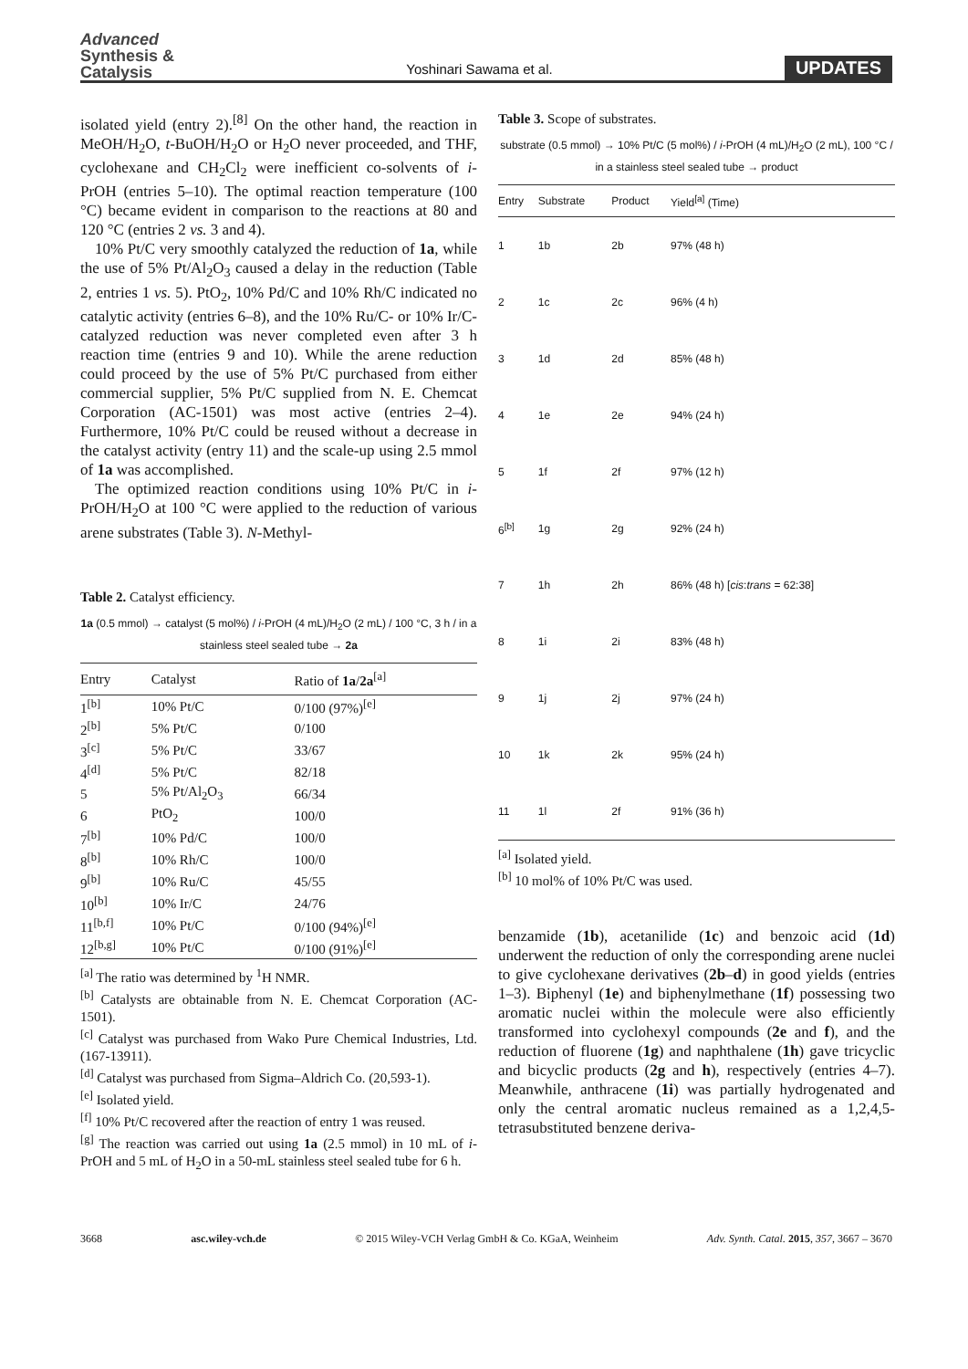Advanced
Synthesis &
Catalysis
Yoshinari Sawama et al.
UPDATES
isolated yield (entry 2).<sup>[8]</sup> On the other hand, the reaction in MeOH/H<sub>2</sub>O, t-BuOH/H<sub>2</sub>O or H<sub>2</sub>O never proceeded, and THF, cyclohexane and CH<sub>2</sub>Cl<sub>2</sub> were inefficient co-solvents of i-PrOH (entries 5–10). The optimal reaction temperature (100 °C) became evident in comparison to the reactions at 80 and 120 °C (entries 2 vs. 3 and 4).
10% Pt/C very smoothly catalyzed the reduction of 1a, while the use of 5% Pt/Al<sub>2</sub>O<sub>3</sub> caused a delay in the reduction (Table 2, entries 1 vs. 5). PtO<sub>2</sub>, 10% Pd/C and 10% Rh/C indicated no catalytic activity (entries 6–8), and the 10% Ru/C- or 10% Ir/C-catalyzed reduction was never completed even after 3 h reaction time (entries 9 and 10). While the arene reduction could proceed by the use of 5% Pt/C purchased from either commercial supplier, 5% Pt/C supplied from N. E. Chemcat Corporation (AC-1501) was most active (entries 2–4). Furthermore, 10% Pt/C could be reused without a decrease in the catalyst activity (entry 11) and the scale-up using 2.5 mmol of 1a was accomplished.
The optimized reaction conditions using 10% Pt/C in i-PrOH/H<sub>2</sub>O at 100 °C were applied to the reduction of various arene substrates (Table 3). N-Methyl-
Table 2. Catalyst efficiency.
1a (0.5 mmol) → catalyst (5 mol%) / i-PrOH (4 mL)/H<sub>2</sub>O (2 mL) / 100 °C, 3 h / in a stainless steel sealed tube → 2a
| Entry | Catalyst | Ratio of 1a / 2a<sup>[a]</sup> |
| --- | --- | --- |
| 1<sup>[b]</sup> | 10% Pt/C | 0/100 (97%)<sup>[e]</sup> |
| 2<sup>[b]</sup> | 5% Pt/C | 0/100 |
| 3<sup>[c]</sup> | 5% Pt/C | 33/67 |
| 4<sup>[d]</sup> | 5% Pt/C | 82/18 |
| 5 | 5% Pt/Al<sub>2</sub>O<sub>3</sub> | 66/34 |
| 6 | PtO<sub>2</sub> | 100/0 |
| 7<sup>[b]</sup> | 10% Pd/C | 100/0 |
| 8<sup>[b]</sup> | 10% Rh/C | 100/0 |
| 9<sup>[b]</sup> | 10% Ru/C | 45/55 |
| 10<sup>[b]</sup> | 10% Ir/C | 24/76 |
| 11<sup>[b,f]</sup> | 10% Pt/C | 0/100 (94%)<sup>[e]</sup> |
| 12<sup>[b,g]</sup> | 10% Pt/C | 0/100 (91%)<sup>[e]</sup> |
<sup>[a]</sup> The ratio was determined by <sup>1</sup>H NMR.
<sup>[b]</sup> Catalysts are obtainable from N. E. Chemcat Corporation (AC-1501).
<sup>[c]</sup> Catalyst was purchased from Wako Pure Chemical Industries, Ltd. (167-13911).
<sup>[d]</sup> Catalyst was purchased from Sigma–Aldrich Co. (20,593-1).
<sup>[e]</sup> Isolated yield.
<sup>[f]</sup> 10% Pt/C recovered after the reaction of entry 1 was reused.
<sup>[g]</sup> The reaction was carried out using 1a (2.5 mmol) in 10 mL of i-PrOH and 5 mL of H<sub>2</sub>O in a 50-mL stainless steel sealed tube for 6 h.
Table 3. Scope of substrates.
substrate (0.5 mmol) → 10% Pt/C (5 mol%) / i-PrOH (4 mL)/H<sub>2</sub>O (2 mL), 100 °C / in a stainless steel sealed tube → product
| Entry | Substrate | Product | Yield<sup>[a]</sup> (Time) |
| --- | --- | --- | --- |
| 1 | 1b | 2b | 97% (48 h) |
| 2 | 1c | 2c | 96% (4 h) |
| 3 | 1d | 2d | 85% (48 h) |
| 4 | 1e | 2e | 94% (24 h) |
| 5 | 1f | 2f | 97% (12 h) |
| 6<sup>[b]</sup> | 1g | 2g | 92% (24 h) |
| 7 | 1h | 2h | 86% (48 h) [ cis : trans = 62:38] |
| 8 | 1i | 2i | 83% (48 h) |
| 9 | 1j | 2j | 97% (24 h) |
| 10 | 1k | 2k | 95% (24 h) |
| 11 | 1l | 2f | 91% (36 h) |
<sup>[a]</sup> Isolated yield.
<sup>[b]</sup> 10 mol% of 10% Pt/C was used.
benzamide (1b), acetanilide (1c) and benzoic acid (1d) underwent the reduction of only the corresponding arene nuclei to give cyclohexane derivatives (2b–d) in good yields (entries 1–3). Biphenyl (1e) and biphenylmethane (1f) possessing two aromatic nuclei within the molecule were also efficiently transformed into cyclohexyl compounds (2e and f), and the reduction of fluorene (1g) and naphthalene (1h) gave tricyclic and bicyclic products (2g and h), respectively (entries 4–7). Meanwhile, anthracene (1i) was partially hydrogenated and only the central aromatic nucleus remained as a 1,2,4,5-tetrasubstituted benzene deriva-
3668 asc.wiley-vch.de © 2015 Wiley-VCH Verlag GmbH & Co. KGaA, Weinheim Adv. Synth. Catal. 2015, 357, 3667 – 3670